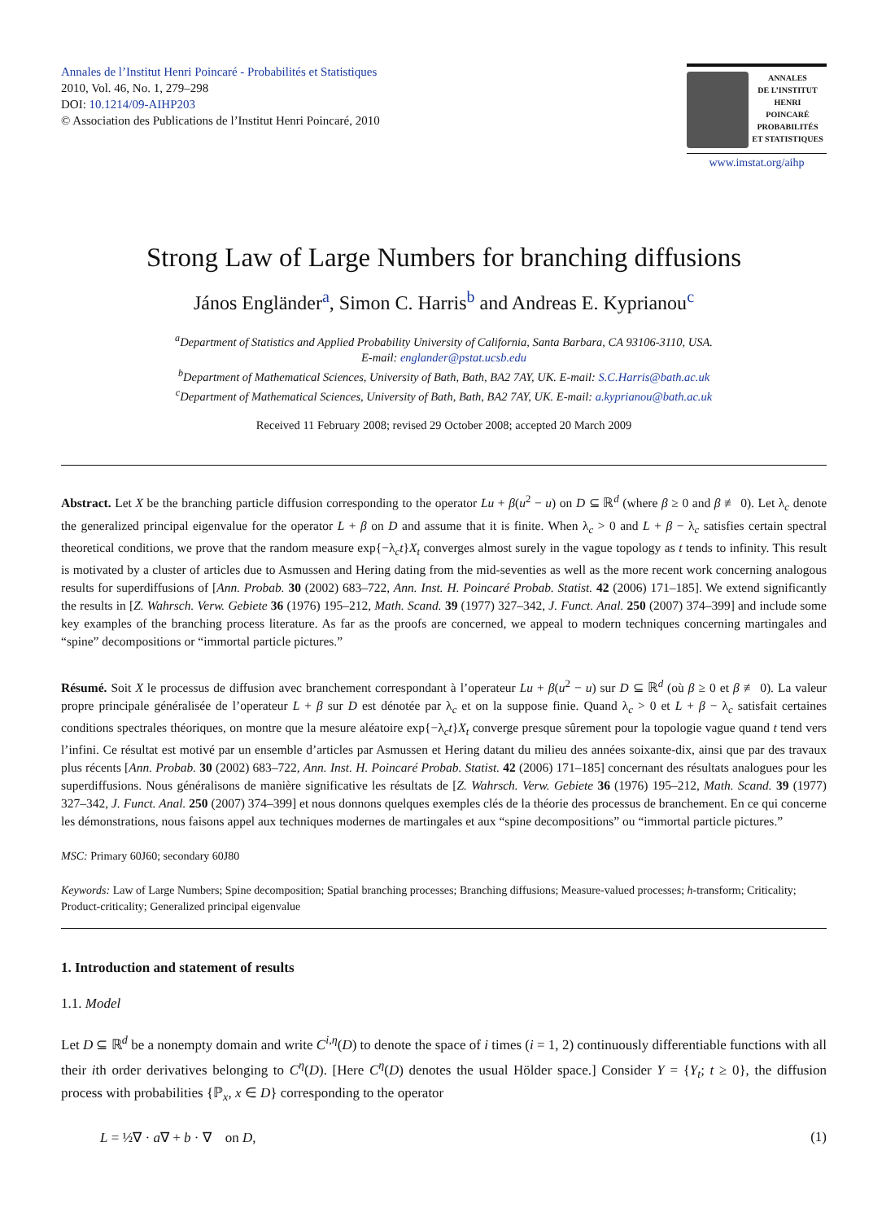Annales de l’Institut Henri Poincaré - Probabilités et Statistiques
2010, Vol. 46, No. 1, 279–298
DOI: 10.1214/09-AIHP203
© Association des Publications de l’Institut Henri Poincaré, 2010
ANNALES
DE L’INSTITUT
HENRI
POINCARÉ
PROBABILITÉS
ET STATISTIQUES
www.imstat.org/aihp
Strong Law of Large Numbers for branching diffusions
János Engländer<sup>a</sup>, Simon C. Harris<sup>b</sup> and Andreas E. Kyprianou<sup>c</sup>
<sup>a</sup> Department of Statistics and Applied Probability University of California, Santa Barbara, CA 93106-3110, USA.
E-mail: englander@pstat.ucsb.edu
<sup>b</sup> Department of Mathematical Sciences, University of Bath, Bath, BA2 7AY, UK. E-mail: S.C.Harris@bath.ac.uk
<sup>c</sup> Department of Mathematical Sciences, University of Bath, Bath, BA2 7AY, UK. E-mail: a.kyprianou@bath.ac.uk
Received 11 February 2008; revised 29 October 2008; accepted 20 March 2009
Abstract. Let X be the branching particle diffusion corresponding to the operator Lu + β(u<sup>2</sup> − u) on D ⊆ ℝ<sup>d</sup> (where β ≥ 0 and β ≢ 0). Let λ<sub>c</sub> denote the generalized principal eigenvalue for the operator L + β on D and assume that it is finite. When λ<sub>c</sub> > 0 and L + β − λ<sub>c</sub> satisfies certain spectral theoretical conditions, we prove that the random measure exp{−λ<sub>c</sub>t}X<sub>t</sub> converges almost surely in the vague topology as t tends to infinity. This result is motivated by a cluster of articles due to Asmussen and Hering dating from the mid-seventies as well as the more recent work concerning analogous results for superdiffusions of [Ann. Probab. 30 (2002) 683–722, Ann. Inst. H. Poincaré Probab. Statist. 42 (2006) 171–185]. We extend significantly the results in [Z. Wahrsch. Verw. Gebiete 36 (1976) 195–212, Math. Scand. 39 (1977) 327–342, J. Funct. Anal. 250 (2007) 374–399] and include some key examples of the branching process literature. As far as the proofs are concerned, we appeal to modern techniques concerning martingales and “spine” decompositions or “immortal particle pictures.”
Résumé. Soit X le processus de diffusion avec branchement correspondant à l’operateur Lu + β(u<sup>2</sup> − u) sur D ⊆ ℝ<sup>d</sup> (où β ≥ 0 et β ≢ 0). La valeur propre principale généralisée de l’operateur L + β sur D est dénotée par λ<sub>c</sub> et on la suppose finie. Quand λ<sub>c</sub> > 0 et L + β − λ<sub>c</sub> satisfait certaines conditions spectrales théoriques, on montre que la mesure aléatoire exp{−λ<sub>c</sub>t}X<sub>t</sub> converge presque sûrement pour la topologie vague quand t tend vers l’infini. Ce résultat est motivé par un ensemble d’articles par Asmussen et Hering datant du milieu des années soixante-dix, ainsi que par des travaux plus récents [Ann. Probab. 30 (2002) 683–722, Ann. Inst. H. Poincaré Probab. Statist. 42 (2006) 171–185] concernant des résultats analogues pour les superdiffusions. Nous généralisons de manière significative les résultats de [Z. Wahrsch. Verw. Gebiete 36 (1976) 195–212, Math. Scand. 39 (1977) 327–342, J. Funct. Anal. 250 (2007) 374–399] et nous donnons quelques exemples clés de la théorie des processus de branchement. En ce qui concerne les démonstrations, nous faisons appel aux techniques modernes de martingales et aux “spine decompositions” ou “immortal particle pictures.”
MSC: Primary 60J60; secondary 60J80
Keywords: Law of Large Numbers; Spine decomposition; Spatial branching processes; Branching diffusions; Measure-valued processes; h-transform; Criticality; Product-criticality; Generalized principal eigenvalue
1. Introduction and statement of results
1.1. Model
Let D ⊆ ℝ<sup>d</sup> be a nonempty domain and write C<sup>i,η</sup>(D) to denote the space of i times (i = 1, 2) continuously differentiable functions with all their ith order derivatives belonging to C<sup>η</sup>(D). [Here C<sup>η</sup>(D) denotes the usual Hölder space.] Consider Y = {Y<sub>t</sub>; t ≥ 0}, the diffusion process with probabilities {ℙ<sub>x</sub>, x ∈ D} corresponding to the operator
L = ½∇ · a∇ + b · ∇ on D, (1)